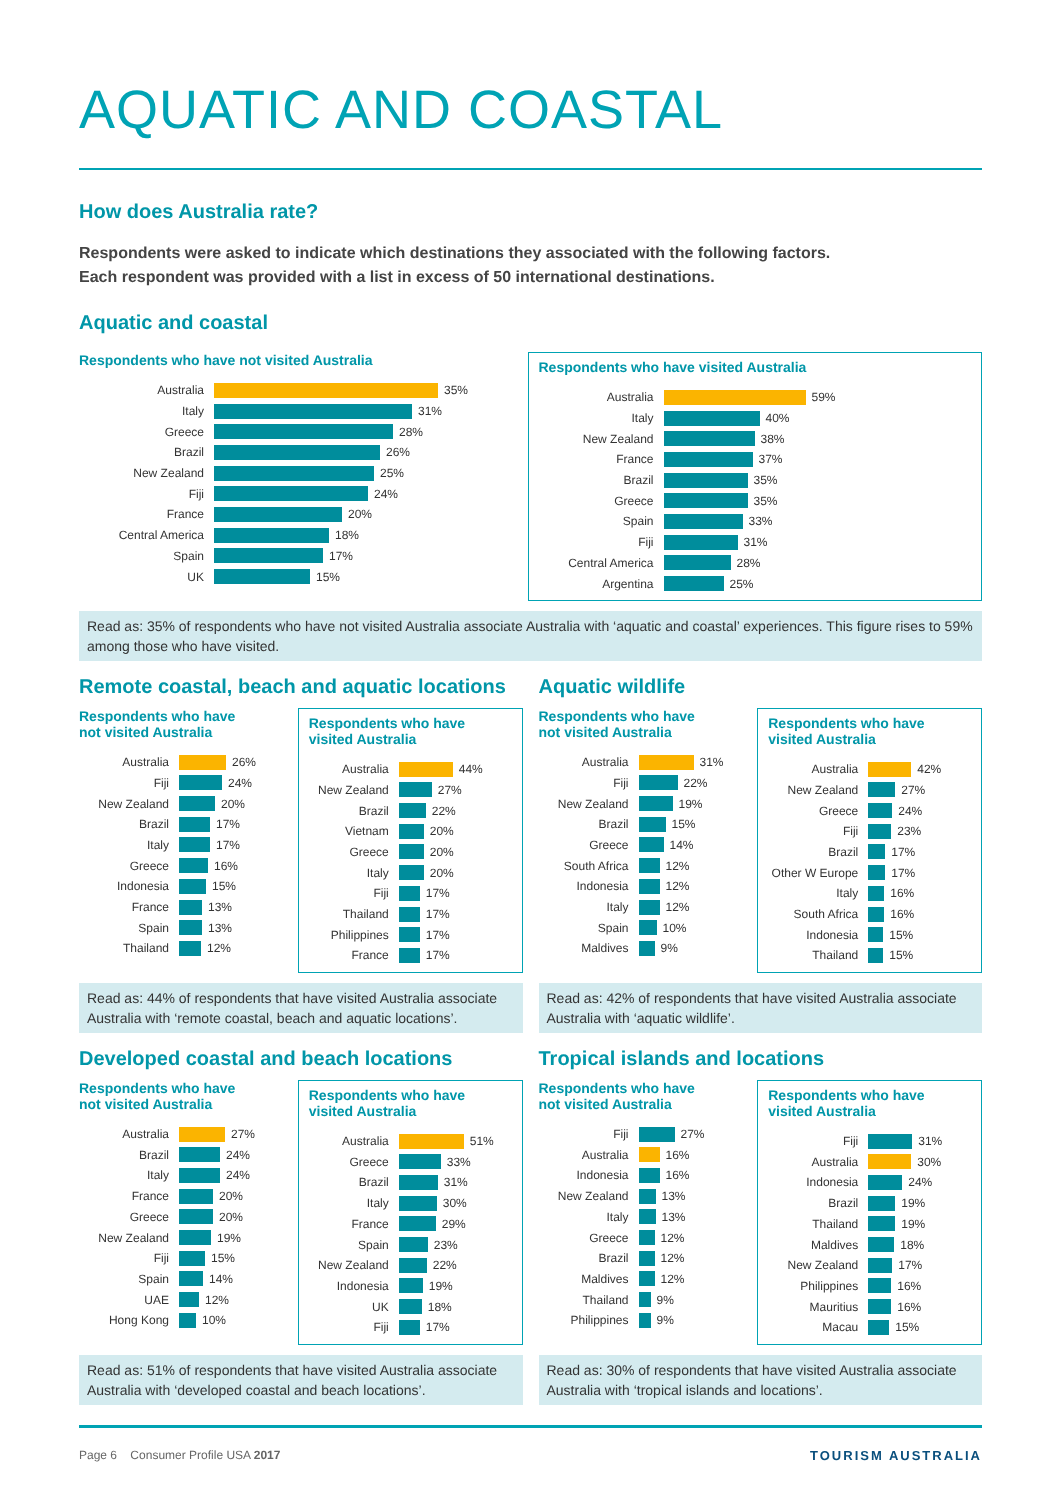AQUATIC AND COASTAL
How does Australia rate?
Respondents were asked to indicate which destinations they associated with the following factors.
Each respondent was provided with a list in excess of 50 international destinations.
Aquatic and coastal
Respondents who have not visited Australia
Australia 35%
Italy 31%
Greece 28%
Brazil 26%
New Zealand 25%
Fiji 24%
France 20%
Central America 18%
Spain 17%
UK 15%
Respondents who have visited Australia
Australia 59%
Italy 40%
New Zealand 38%
France 37%
Brazil 35%
Greece 35%
Spain 33%
Fiji 31%
Central America 28%
Argentina 25%
Read as: 35% of respondents who have not visited Australia associate Australia with ‘aquatic and coastal’ experiences. This figure rises to 59% among those who have visited.
Remote coastal, beach and aquatic locations
Respondents who have
not visited Australia
Australia 26%
Fiji 24%
New Zealand 20%
Brazil 17%
Italy 17%
Greece 16%
Indonesia 15%
France 13%
Spain 13%
Thailand 12%
Respondents who have
visited Australia
Australia 44%
New Zealand 27%
Brazil 22%
Vietnam 20%
Greece 20%
Italy 20%
Fiji 17%
Thailand 17%
Philippines 17%
France 17%
Read as: 44% of respondents that have visited Australia associate Australia with ‘remote coastal, beach and aquatic locations’.
Aquatic wildlife
Respondents who have
not visited Australia
Australia 31%
Fiji 22%
New Zealand 19%
Brazil 15%
Greece 14%
South Africa 12%
Indonesia 12%
Italy 12%
Spain 10%
Maldives 9%
Respondents who have
visited Australia
Australia 42%
New Zealand 27%
Greece 24%
Fiji 23%
Brazil 17%
Other W Europe 17%
Italy 16%
South Africa 16%
Indonesia 15%
Thailand 15%
Read as: 42% of respondents that have visited Australia associate Australia with ‘aquatic wildlife’.
Developed coastal and beach locations
Respondents who have
not visited Australia
Australia 27%
Brazil 24%
Italy 24%
France 20%
Greece 20%
New Zealand 19%
Fiji 15%
Spain 14%
UAE 12%
Hong Kong 10%
Respondents who have
visited Australia
Australia 51%
Greece 33%
Brazil 31%
Italy 30%
France 29%
Spain 23%
New Zealand 22%
Indonesia 19%
UK 18%
Fiji 17%
Read as: 51% of respondents that have visited Australia associate Australia with ‘developed coastal and beach locations’.
Tropical islands and locations
Respondents who have
not visited Australia
Fiji 27%
Australia 16%
Indonesia 16%
New Zealand 13%
Italy 13%
Greece 12%
Brazil 12%
Maldives 12%
Thailand 9%
Philippines 9%
Respondents who have
visited Australia
Fiji 31%
Australia 30%
Indonesia 24%
Brazil 19%
Thailand 19%
Maldives 18%
New Zealand 17%
Philippines 16%
Mauritius 16%
Macau 15%
Read as: 30% of respondents that have visited Australia associate Australia with ‘tropical islands and locations’.
Page 6 Consumer Profile USA 2017 TOURISM AUSTRALIA